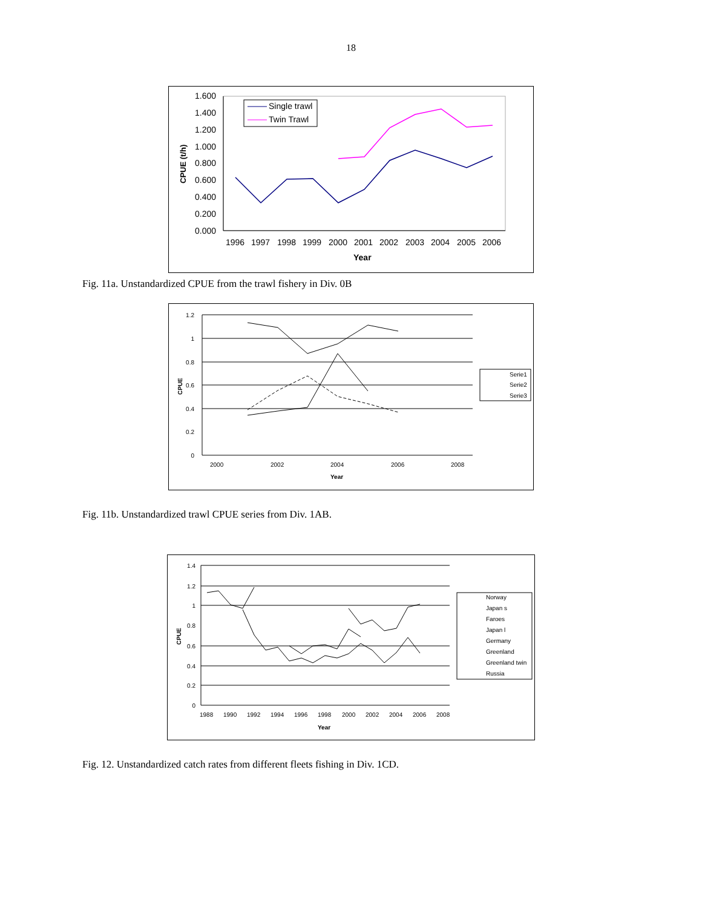18
1.600
1.400
1.200
1.000
0.800
0.600
0.400
0.200
0.000
1996
1997
1998
1999
2000
2001
2002
2003
2004
2005
2006
Year
CPUE (t/h)
Single trawl
Twin Trawl
Fig. 11a. Unstandardized CPUE from the trawl fishery in Div. 0B
1.2
1
0.8
0.6
0.4
0.2
0
2000
2002
2004
2006
2008
Year
CPUE
Serie1
Serie2
Serie3
Fig. 11b. Unstandardized trawl CPUE series from Div. 1AB.
1.4
1.2
1
0.8
0.6
0.4
0.2
0
1988
1990
1992
1994
1996
1998
2000
2002
2004
2006
2008
Year
CPUE
Norway
Japan s
Faroes
Japan l
Germany
Greenland
Greenland twin
Russia
Fig. 12. Unstandardized catch rates from different fleets fishing in Div. 1CD.